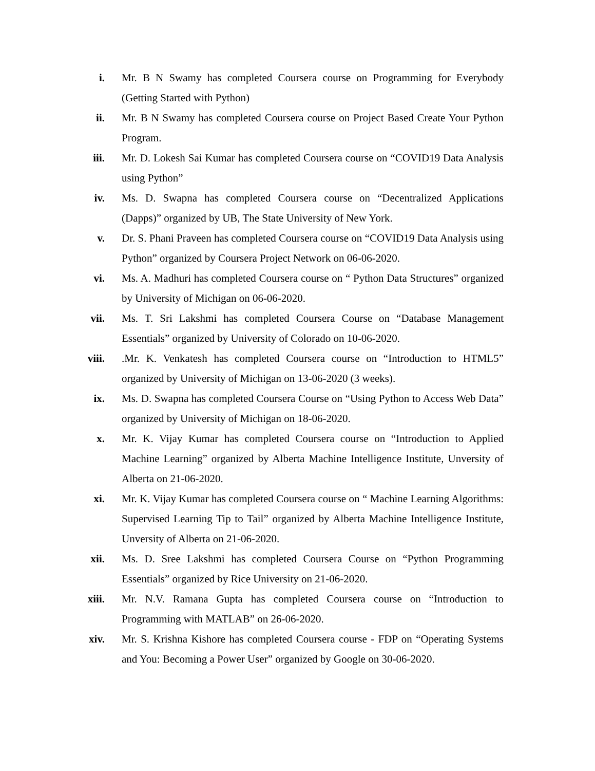i. Mr. B N Swamy has completed Coursera course on Programming for Everybody (Getting Started with Python)
ii. Mr. B N Swamy has completed Coursera course on Project Based Create Your Python Program.
iii. Mr. D. Lokesh Sai Kumar has completed Coursera course on “COVID19 Data Analysis using Python”
iv. Ms. D. Swapna has completed Coursera course on “Decentralized Applications (Dapps)” organized by UB, The State University of New York.
v. Dr. S. Phani Praveen has completed Coursera course on “COVID19 Data Analysis using Python” organized by Coursera Project Network on 06-06-2020.
vi. Ms. A. Madhuri has completed Coursera course on “ Python Data Structures” organized by University of Michigan on 06-06-2020.
vii. Ms. T. Sri Lakshmi has completed Coursera Course on “Database Management Essentials” organized by University of Colorado on 10-06-2020.
viii. .Mr. K. Venkatesh has completed Coursera course on “Introduction to HTML5” organized by University of Michigan on 13-06-2020 (3 weeks).
ix. Ms. D. Swapna has completed Coursera Course on “Using Python to Access Web Data” organized by University of Michigan on 18-06-2020.
x. Mr. K. Vijay Kumar has completed Coursera course on “Introduction to Applied Machine Learning” organized by Alberta Machine Intelligence Institute, Unversity of Alberta on 21-06-2020.
xi. Mr. K. Vijay Kumar has completed Coursera course on “ Machine Learning Algorithms: Supervised Learning Tip to Tail” organized by Alberta Machine Intelligence Institute, Unversity of Alberta on 21-06-2020.
xii. Ms. D. Sree Lakshmi has completed Coursera Course on “Python Programming Essentials” organized by Rice University on 21-06-2020.
xiii. Mr. N.V. Ramana Gupta has completed Coursera course on “Introduction to Programming with MATLAB” on 26-06-2020.
xiv. Mr. S. Krishna Kishore has completed Coursera course - FDP on “Operating Systems and You: Becoming a Power User” organized by Google on 30-06-2020.